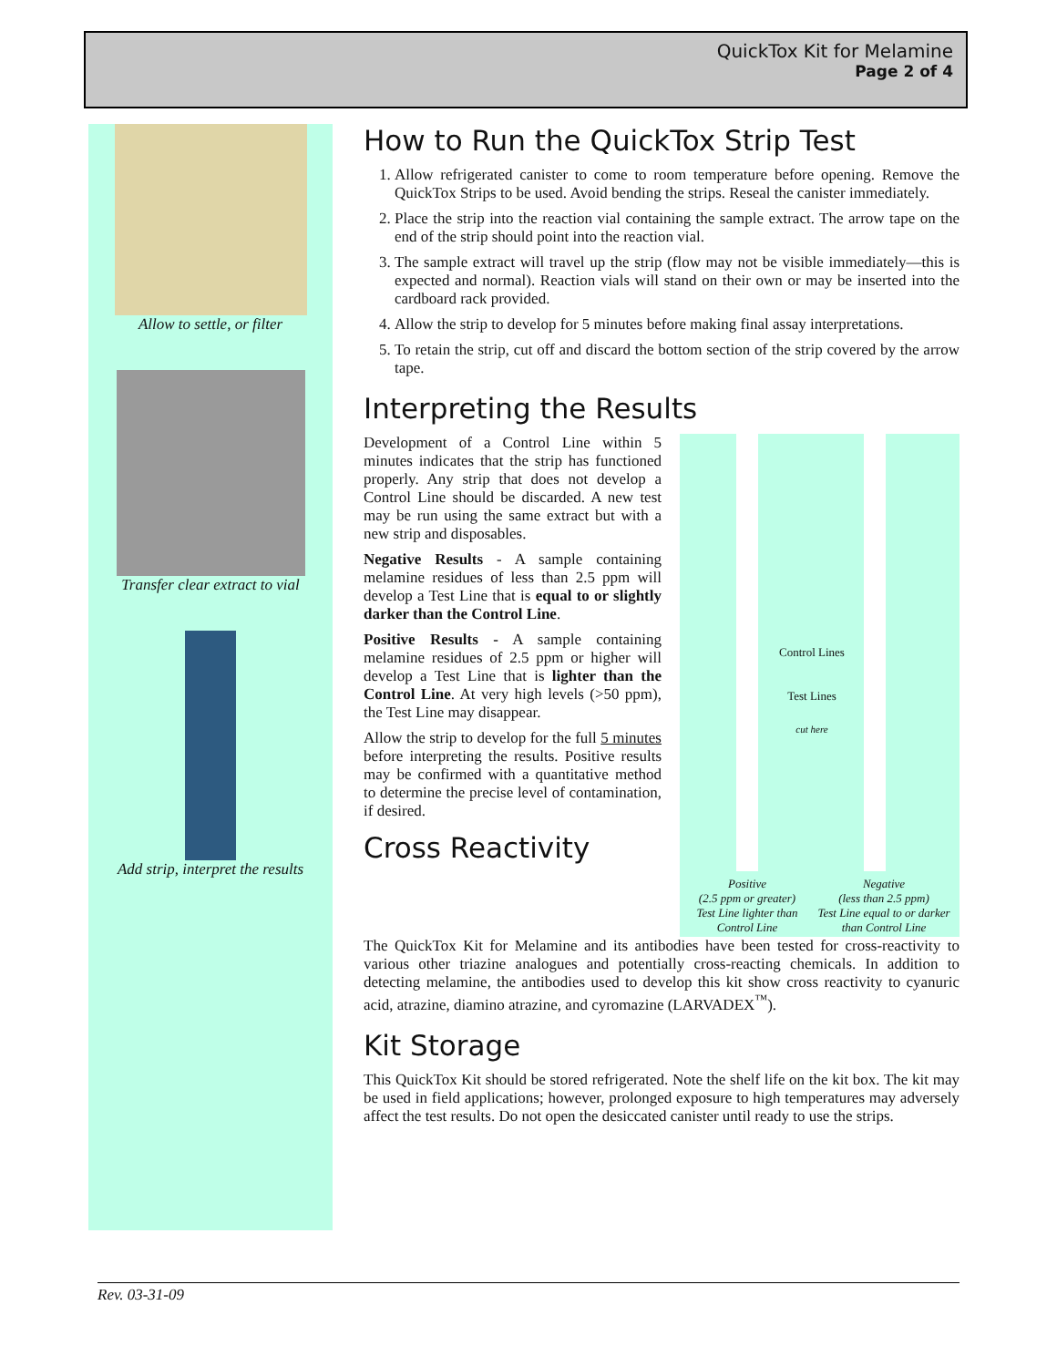QuickTox Kit for Melamine
Page 2 of 4
Allow to settle, or filter
Transfer clear extract to vial
Add strip, interpret the results
How to Run the QuickTox Strip Test
1. Allow refrigerated canister to come to room temperature before opening. Remove the QuickTox Strips to be used. Avoid bending the strips. Reseal the canister immediately.
2. Place the strip into the reaction vial containing the sample extract. The arrow tape on the end of the strip should point into the reaction vial.
3. The sample extract will travel up the strip (flow may not be visible immediately—this is expected and normal). Reaction vials will stand on their own or may be inserted into the cardboard rack provided.
4. Allow the strip to develop for 5 minutes before making final assay interpretations.
5. To retain the strip, cut off and discard the bottom section of the strip covered by the arrow tape.
Interpreting the Results
Control Lines
Test Lines
cut here
Positive
(2.5 ppm or greater)
Test Line lighter than Control Line
Negative
(less than 2.5 ppm)
Test Line equal to or darker than Control Line
Development of a Control Line within 5 minutes indicates that the strip has functioned properly. Any strip that does not develop a Control Line should be discarded. A new test may be run using the same extract but with a new strip and disposables.
Negative Results - A sample containing melamine residues of less than 2.5 ppm will develop a Test Line that is equal to or slightly darker than the Control Line.
Positive Results - A sample containing melamine residues of 2.5 ppm or higher will develop a Test Line that is lighter than the Control Line. At very high levels (>50 ppm), the Test Line may disappear.
Allow the strip to develop for the full 5 minutes before interpreting the results. Positive results may be confirmed with a quantitative method to determine the precise level of contamination, if desired.
Cross Reactivity
The QuickTox Kit for Melamine and its antibodies have been tested for cross-reactivity to various other triazine analogues and potentially cross-reacting chemicals. In addition to detecting melamine, the antibodies used to develop this kit show cross reactivity to cyanuric acid, atrazine, diamino atrazine, and cyromazine (LARVADEX<sup>™</sup>).
Kit Storage
This QuickTox Kit should be stored refrigerated. Note the shelf life on the kit box. The kit may be used in field applications; however, prolonged exposure to high temperatures may adversely affect the test results. Do not open the desiccated canister until ready to use the strips.
Rev. 03-31-09